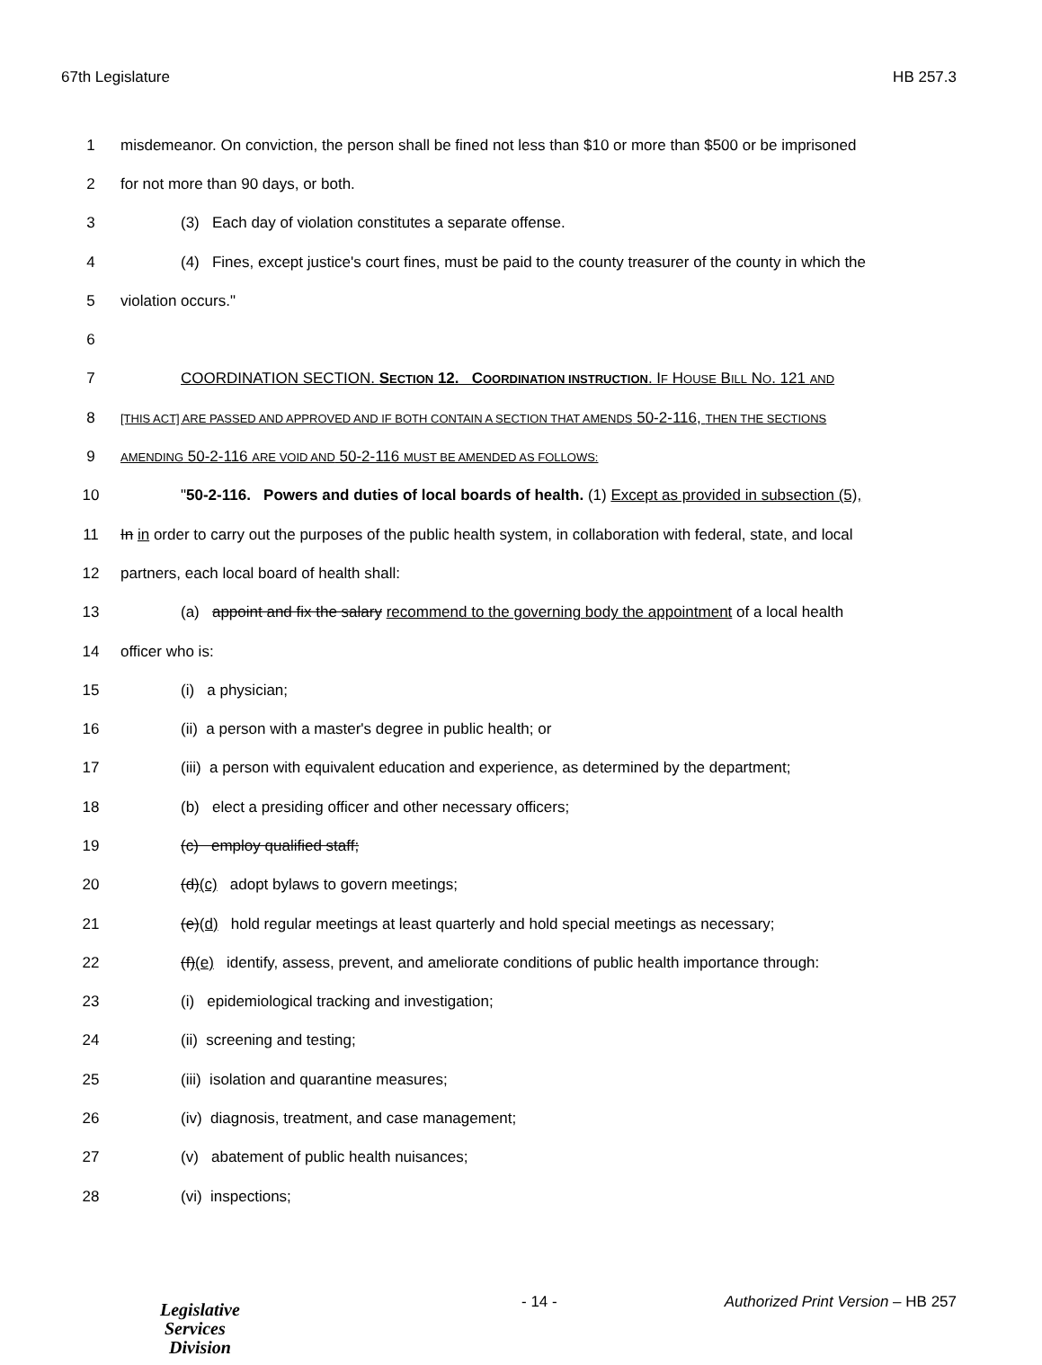67th Legislature HB 257.3
1 misdemeanor. On conviction, the person shall be fined not less than $10 or more than $500 or be imprisoned
2 for not more than 90 days, or both.
3 (3) Each day of violation constitutes a separate offense.
4 (4) Fines, except justice's court fines, must be paid to the county treasurer of the county in which the
5 violation occurs."
6
7 COORDINATION SECTION. SECTION 12. COORDINATION INSTRUCTION. IF HOUSE BILL NO. 121 AND
8 [THIS ACT] ARE PASSED AND APPROVED AND IF BOTH CONTAIN A SECTION THAT AMENDS 50-2-116, THEN THE SECTIONS
9 AMENDING 50-2-116 ARE VOID AND 50-2-116 MUST BE AMENDED AS FOLLOWS:
10 "50-2-116. Powers and duties of local boards of health. (1) Except as provided in subsection (5),
11 In in order to carry out the purposes of the public health system, in collaboration with federal, state, and local
12 partners, each local board of health shall:
13 (a) appoint and fix the salary recommend to the governing body the appointment of a local health
14 officer who is:
15 (i) a physician;
16 (ii) a person with a master's degree in public health; or
17 (iii) a person with equivalent education and experience, as determined by the department;
18 (b) elect a presiding officer and other necessary officers;
19 (c) employ qualified staff;
20 (d)(c) adopt bylaws to govern meetings;
21 (e)(d) hold regular meetings at least quarterly and hold special meetings as necessary;
22 (f)(e) identify, assess, prevent, and ameliorate conditions of public health importance through:
23 (i) epidemiological tracking and investigation;
24 (ii) screening and testing;
25 (iii) isolation and quarantine measures;
26 (iv) diagnosis, treatment, and case management;
27 (v) abatement of public health nuisances;
28 (vi) inspections;
Legislative
Services
Division
- 14 -
Authorized Print Version – HB 257